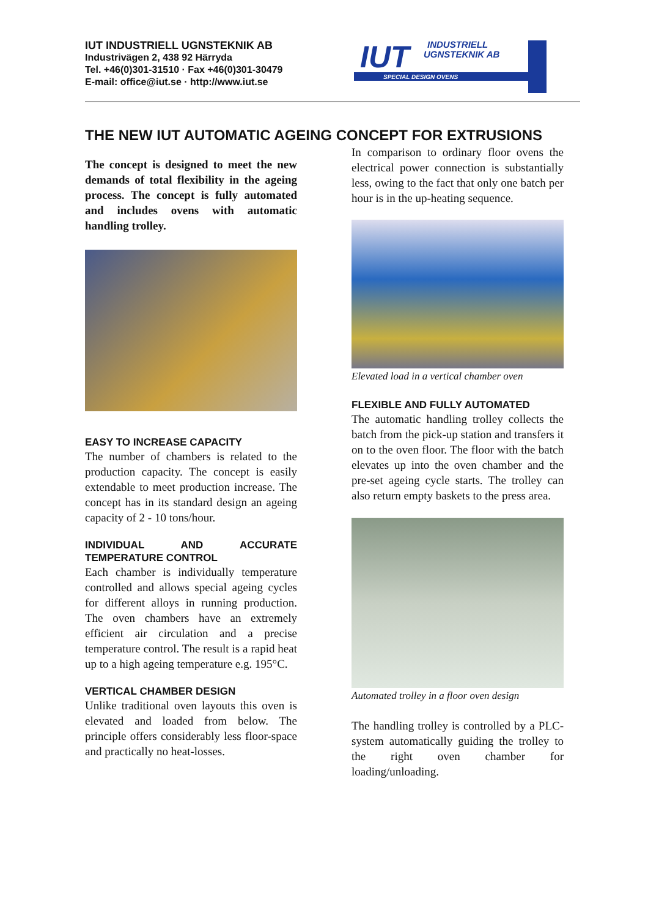IUT INDUSTRIELL UGNSTEKNIK AB
Industrivägen 2, 438 92 Härryda
Tel. +46(0)301-31510 · Fax +46(0)301-30479
E-mail: office@iut.se · http://www.iut.se
IUT
INDUSTRIELL
UGNSTEKNIK AB
SPECIAL DESIGN OVENS
THE NEW IUT AUTOMATIC AGEING CONCEPT FOR EXTRUSIONS
The concept is designed to meet the new demands of total flexibility in the ageing process. The concept is fully automated and includes ovens with automatic handling trolley.
EASY TO INCREASE CAPACITY
The number of chambers is related to the production capacity. The concept is easily extendable to meet production increase. The concept has in its standard design an ageing capacity of 2 - 10 tons/hour.
INDIVIDUAL AND ACCURATE TEMPERATURE CONTROL
Each chamber is individually temperature controlled and allows special ageing cycles for different alloys in running production. The oven chambers have an extremely efficient air circulation and a precise temperature control. The result is a rapid heat up to a high ageing temperature e.g. 195°C.
VERTICAL CHAMBER DESIGN
Unlike traditional oven layouts this oven is elevated and loaded from below. The principle offers considerably less floor-space and practically no heat-losses.
In comparison to ordinary floor ovens the electrical power connection is substantially less, owing to the fact that only one batch per hour is in the up-heating sequence.
Elevated load in a vertical chamber oven
FLEXIBLE AND FULLY AUTOMATED
The automatic handling trolley collects the batch from the pick-up station and transfers it on to the oven floor. The floor with the batch elevates up into the oven chamber and the pre-set ageing cycle starts. The trolley can also return empty baskets to the press area.
Automated trolley in a floor oven design
The handling trolley is controlled by a PLC-system automatically guiding the trolley to the right oven chamber for loading/unloading.